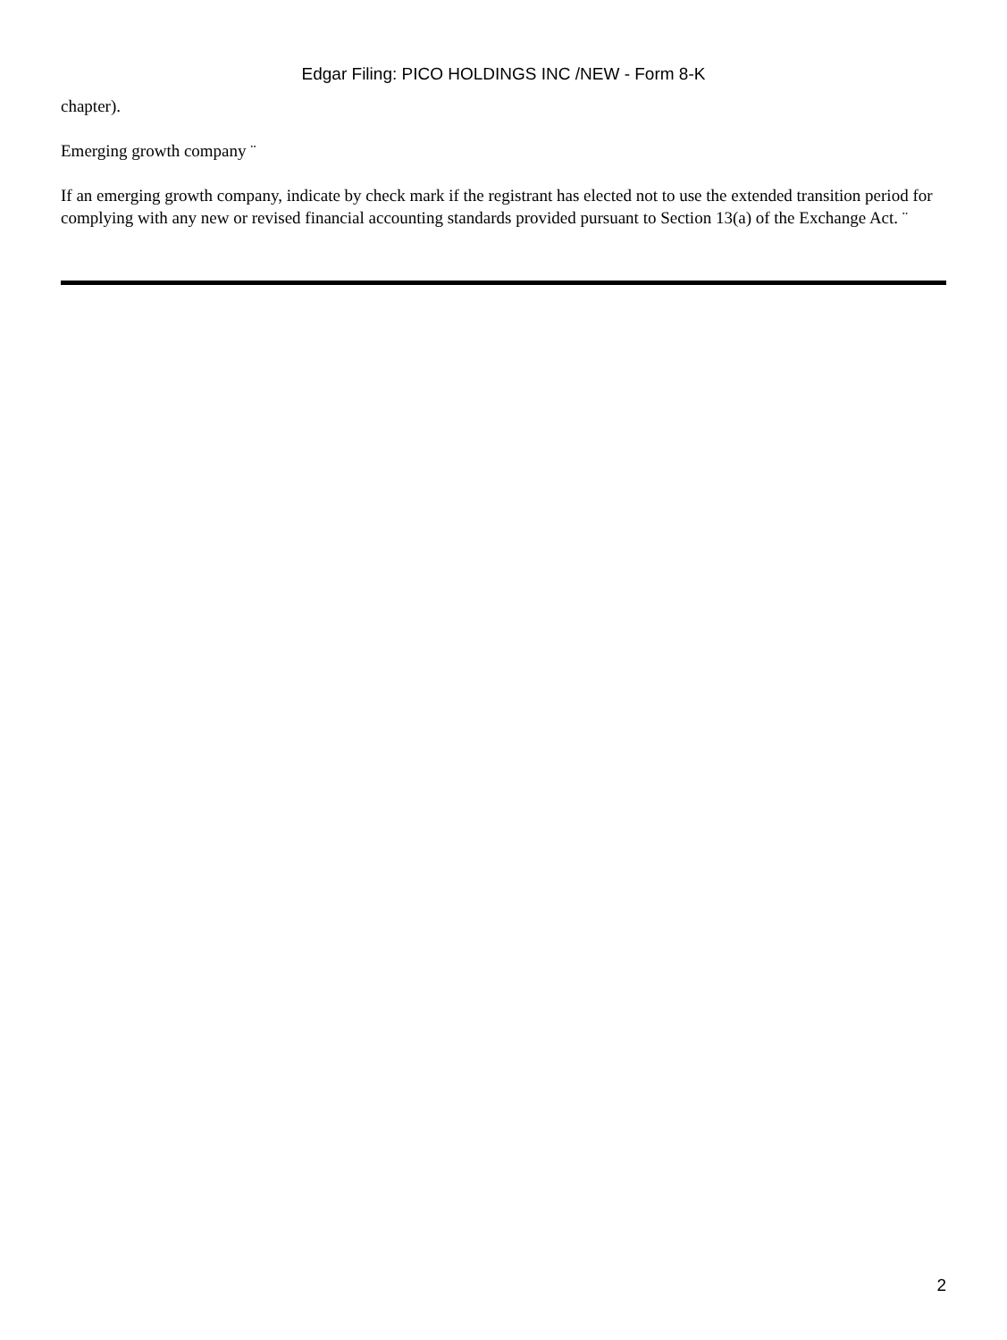Edgar Filing: PICO HOLDINGS INC /NEW - Form 8-K
chapter).
Emerging growth company ¨
If an emerging growth company, indicate by check mark if the registrant has elected not to use the extended transition period for complying with any new or revised financial accounting standards provided pursuant to Section 13(a) of the Exchange Act. ¨
2